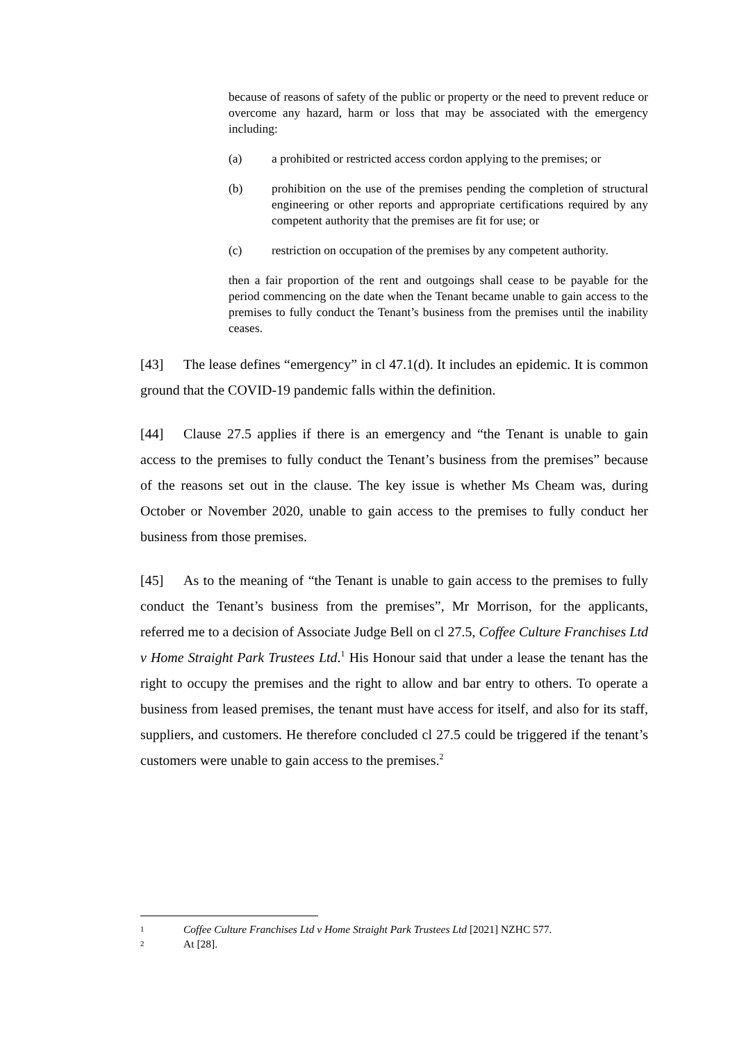because of reasons of safety of the public or property or the need to prevent reduce or overcome any hazard, harm or loss that may be associated with the emergency including:
(a) a prohibited or restricted access cordon applying to the premises; or
(b) prohibition on the use of the premises pending the completion of structural engineering or other reports and appropriate certifications required by any competent authority that the premises are fit for use; or
(c) restriction on occupation of the premises by any competent authority.
then a fair proportion of the rent and outgoings shall cease to be payable for the period commencing on the date when the Tenant became unable to gain access to the premises to fully conduct the Tenant’s business from the premises until the inability ceases.
[43] The lease defines “emergency” in cl 47.1(d). It includes an epidemic. It is common ground that the COVID-19 pandemic falls within the definition.
[44] Clause 27.5 applies if there is an emergency and “the Tenant is unable to gain access to the premises to fully conduct the Tenant’s business from the premises” because of the reasons set out in the clause. The key issue is whether Ms Cheam was, during October or November 2020, unable to gain access to the premises to fully conduct her business from those premises.
[45] As to the meaning of “the Tenant is unable to gain access to the premises to fully conduct the Tenant’s business from the premises”, Mr Morrison, for the applicants, referred me to a decision of Associate Judge Bell on cl 27.5, Coffee Culture Franchises Ltd v Home Straight Park Trustees Ltd.<sup>1</sup> His Honour said that under a lease the tenant has the right to occupy the premises and the right to allow and bar entry to others. To operate a business from leased premises, the tenant must have access for itself, and also for its staff, suppliers, and customers. He therefore concluded cl 27.5 could be triggered if the tenant’s customers were unable to gain access to the premises.<sup>2</sup>
1 Coffee Culture Franchises Ltd v Home Straight Park Trustees Ltd [2021] NZHC 577.
2 At [28].